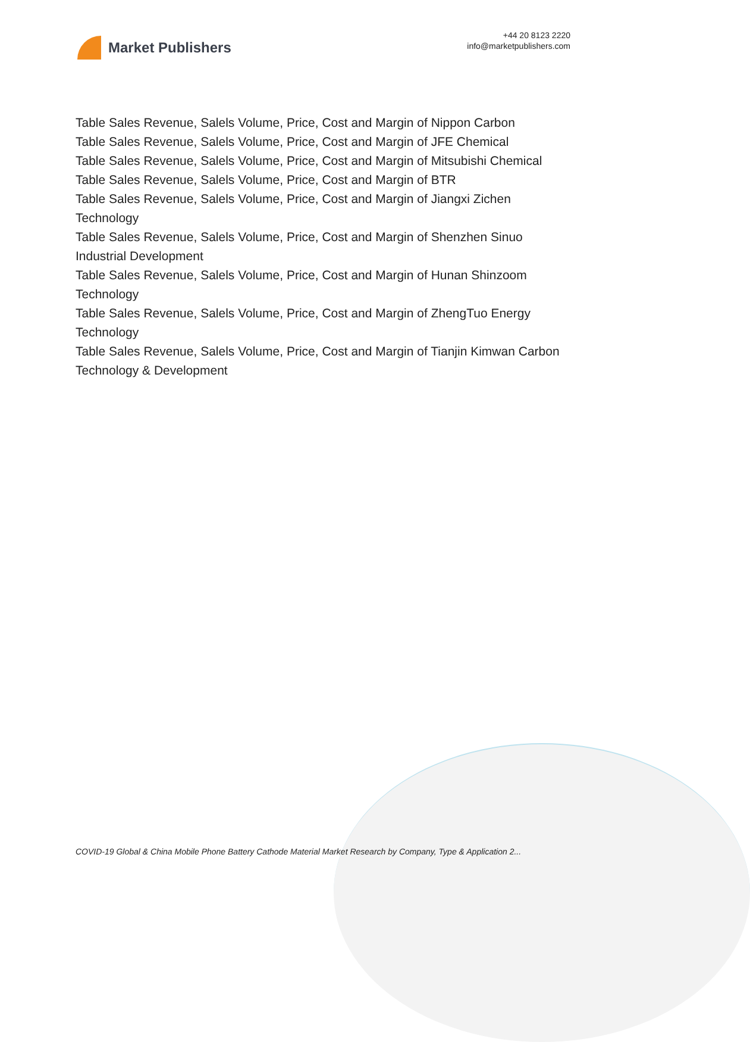Market Publishers
+44 20 8123 2220
info@marketpublishers.com
Table Sales Revenue, Salels Volume, Price, Cost and Margin of Nippon Carbon
Table Sales Revenue, Salels Volume, Price, Cost and Margin of JFE Chemical
Table Sales Revenue, Salels Volume, Price, Cost and Margin of Mitsubishi Chemical
Table Sales Revenue, Salels Volume, Price, Cost and Margin of BTR
Table Sales Revenue, Salels Volume, Price, Cost and Margin of Jiangxi Zichen Technology
Table Sales Revenue, Salels Volume, Price, Cost and Margin of Shenzhen Sinuo Industrial Development
Table Sales Revenue, Salels Volume, Price, Cost and Margin of Hunan Shinzoom Technology
Table Sales Revenue, Salels Volume, Price, Cost and Margin of ZhengTuo Energy Technology
Table Sales Revenue, Salels Volume, Price, Cost and Margin of Tianjin Kimwan Carbon Technology & Development
COVID-19 Global & China Mobile Phone Battery Cathode Material Market Research by Company, Type & Application 2...